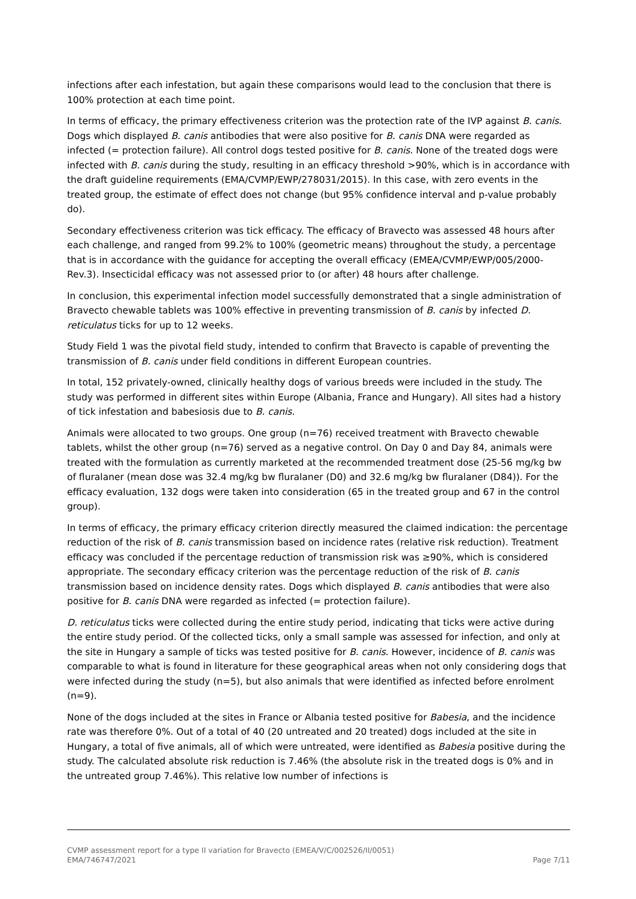infections after each infestation, but again these comparisons would lead to the conclusion that there is 100% protection at each time point.
In terms of efficacy, the primary effectiveness criterion was the protection rate of the IVP against B. canis. Dogs which displayed B. canis antibodies that were also positive for B. canis DNA were regarded as infected (= protection failure). All control dogs tested positive for B. canis. None of the treated dogs were infected with B. canis during the study, resulting in an efficacy threshold >90%, which is in accordance with the draft guideline requirements (EMA/CVMP/EWP/278031/2015). In this case, with zero events in the treated group, the estimate of effect does not change (but 95% confidence interval and p-value probably do).
Secondary effectiveness criterion was tick efficacy. The efficacy of Bravecto was assessed 48 hours after each challenge, and ranged from 99.2% to 100% (geometric means) throughout the study, a percentage that is in accordance with the guidance for accepting the overall efficacy (EMEA/CVMP/EWP/005/2000-Rev.3). Insecticidal efficacy was not assessed prior to (or after) 48 hours after challenge.
In conclusion, this experimental infection model successfully demonstrated that a single administration of Bravecto chewable tablets was 100% effective in preventing transmission of B. canis by infected D. reticulatus ticks for up to 12 weeks.
Study Field 1 was the pivotal field study, intended to confirm that Bravecto is capable of preventing the transmission of B. canis under field conditions in different European countries.
In total, 152 privately-owned, clinically healthy dogs of various breeds were included in the study. The study was performed in different sites within Europe (Albania, France and Hungary). All sites had a history of tick infestation and babesiosis due to B. canis.
Animals were allocated to two groups. One group (n=76) received treatment with Bravecto chewable tablets, whilst the other group (n=76) served as a negative control. On Day 0 and Day 84, animals were treated with the formulation as currently marketed at the recommended treatment dose (25-56 mg/kg bw of fluralaner (mean dose was 32.4 mg/kg bw fluralaner (D0) and 32.6 mg/kg bw fluralaner (D84)). For the efficacy evaluation, 132 dogs were taken into consideration (65 in the treated group and 67 in the control group).
In terms of efficacy, the primary efficacy criterion directly measured the claimed indication: the percentage reduction of the risk of B. canis transmission based on incidence rates (relative risk reduction). Treatment efficacy was concluded if the percentage reduction of transmission risk was ≥90%, which is considered appropriate. The secondary efficacy criterion was the percentage reduction of the risk of B. canis transmission based on incidence density rates. Dogs which displayed B. canis antibodies that were also positive for B. canis DNA were regarded as infected (= protection failure).
D. reticulatus ticks were collected during the entire study period, indicating that ticks were active during the entire study period. Of the collected ticks, only a small sample was assessed for infection, and only at the site in Hungary a sample of ticks was tested positive for B. canis. However, incidence of B. canis was comparable to what is found in literature for these geographical areas when not only considering dogs that were infected during the study (n=5), but also animals that were identified as infected before enrolment (n=9).
None of the dogs included at the sites in France or Albania tested positive for Babesia, and the incidence rate was therefore 0%. Out of a total of 40 (20 untreated and 20 treated) dogs included at the site in Hungary, a total of five animals, all of which were untreated, were identified as Babesia positive during the study. The calculated absolute risk reduction is 7.46% (the absolute risk in the treated dogs is 0% and in the untreated group 7.46%). This relative low number of infections is
CVMP assessment report for a type II variation for Bravecto (EMEA/V/C/002526/II/0051)
EMA/746747/2021
Page 7/11